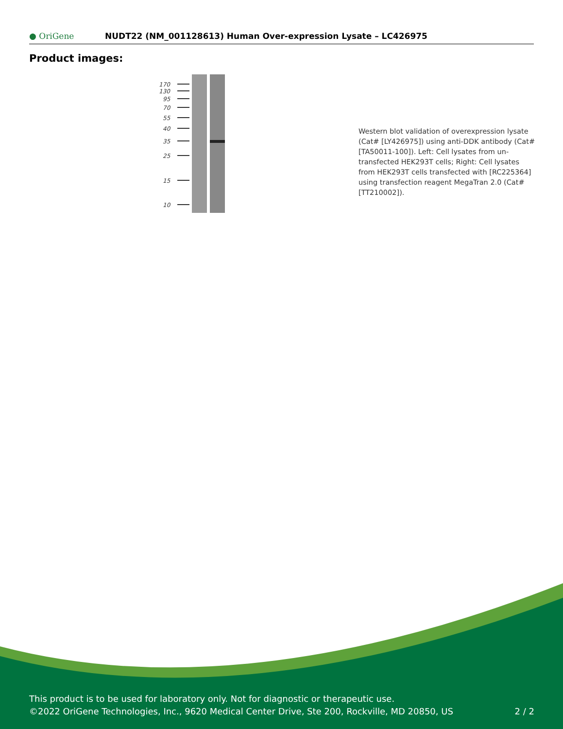● OriGene
NUDT22 (NM_001128613) Human Over-expression Lysate – LC426975
Product images:
170
130
95
70
55
40
35
25
15
10
Western blot validation of overexpression lysate (Cat# [LY426975]) using anti-DDK antibody (Cat# [TA50011-100]). Left: Cell lysates from un-transfected HEK293T cells; Right: Cell lysates from HEK293T cells transfected with [RC225364] using transfection reagent MegaTran 2.0 (Cat# [TT210002]).
This product is to be used for laboratory only. Not for diagnostic or therapeutic use.
©2022 OriGene Technologies, Inc., 9620 Medical Center Drive, Ste 200, Rockville, MD 20850, US 2 / 2